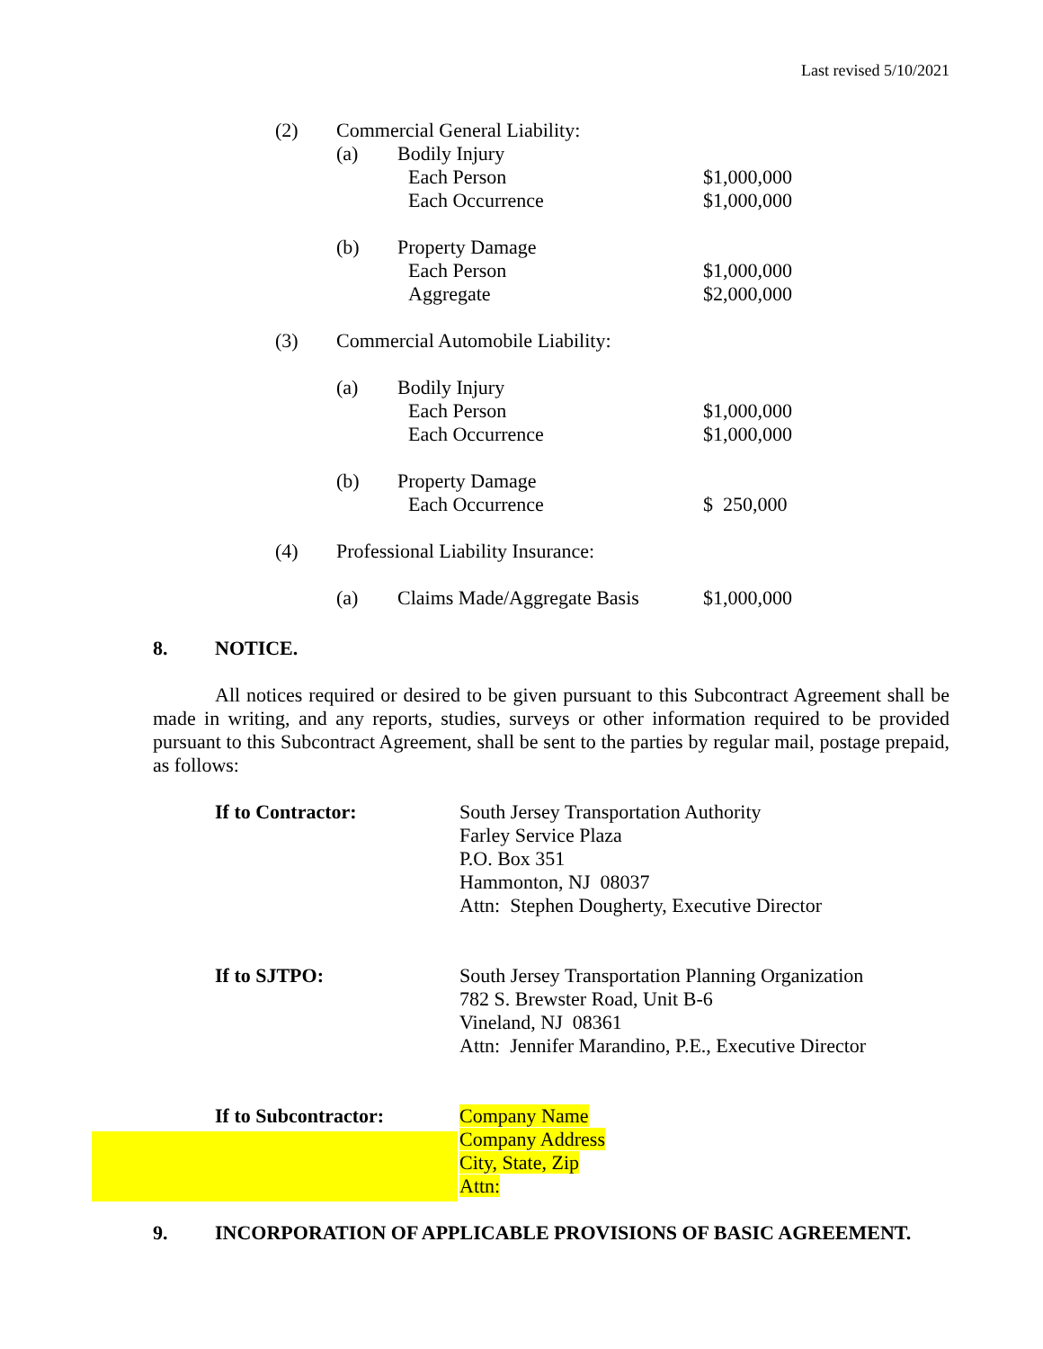Last revised 5/10/2021
(2) Commercial General Liability:
(a) Bodily Injury
Each Person $1,000,000
Each Occurrence $1,000,000
(b) Property Damage
Each Person $1,000,000
Aggregate $2,000,000
(3) Commercial Automobile Liability:
(a) Bodily Injury
Each Person $1,000,000
Each Occurrence $1,000,000
(b) Property Damage
Each Occurrence $ 250,000
(4) Professional Liability Insurance:
(a) Claims Made/Aggregate Basis $1,000,000
8. NOTICE.
All notices required or desired to be given pursuant to this Subcontract Agreement shall be made in writing, and any reports, studies, surveys or other information required to be provided pursuant to this Subcontract Agreement, shall be sent to the parties by regular mail, postage prepaid, as follows:
If to Contractor: South Jersey Transportation Authority
Farley Service Plaza
P.O. Box 351
Hammonton, NJ 08037
Attn: Stephen Dougherty, Executive Director
If to SJTPO: South Jersey Transportation Planning Organization
782 S. Brewster Road, Unit B-6
Vineland, NJ 08361
Attn: Jennifer Marandino, P.E., Executive Director
If to Subcontractor: Company Name
Company Address
City, State, Zip
Attn:
9. INCORPORATION OF APPLICABLE PROVISIONS OF BASIC AGREEMENT.